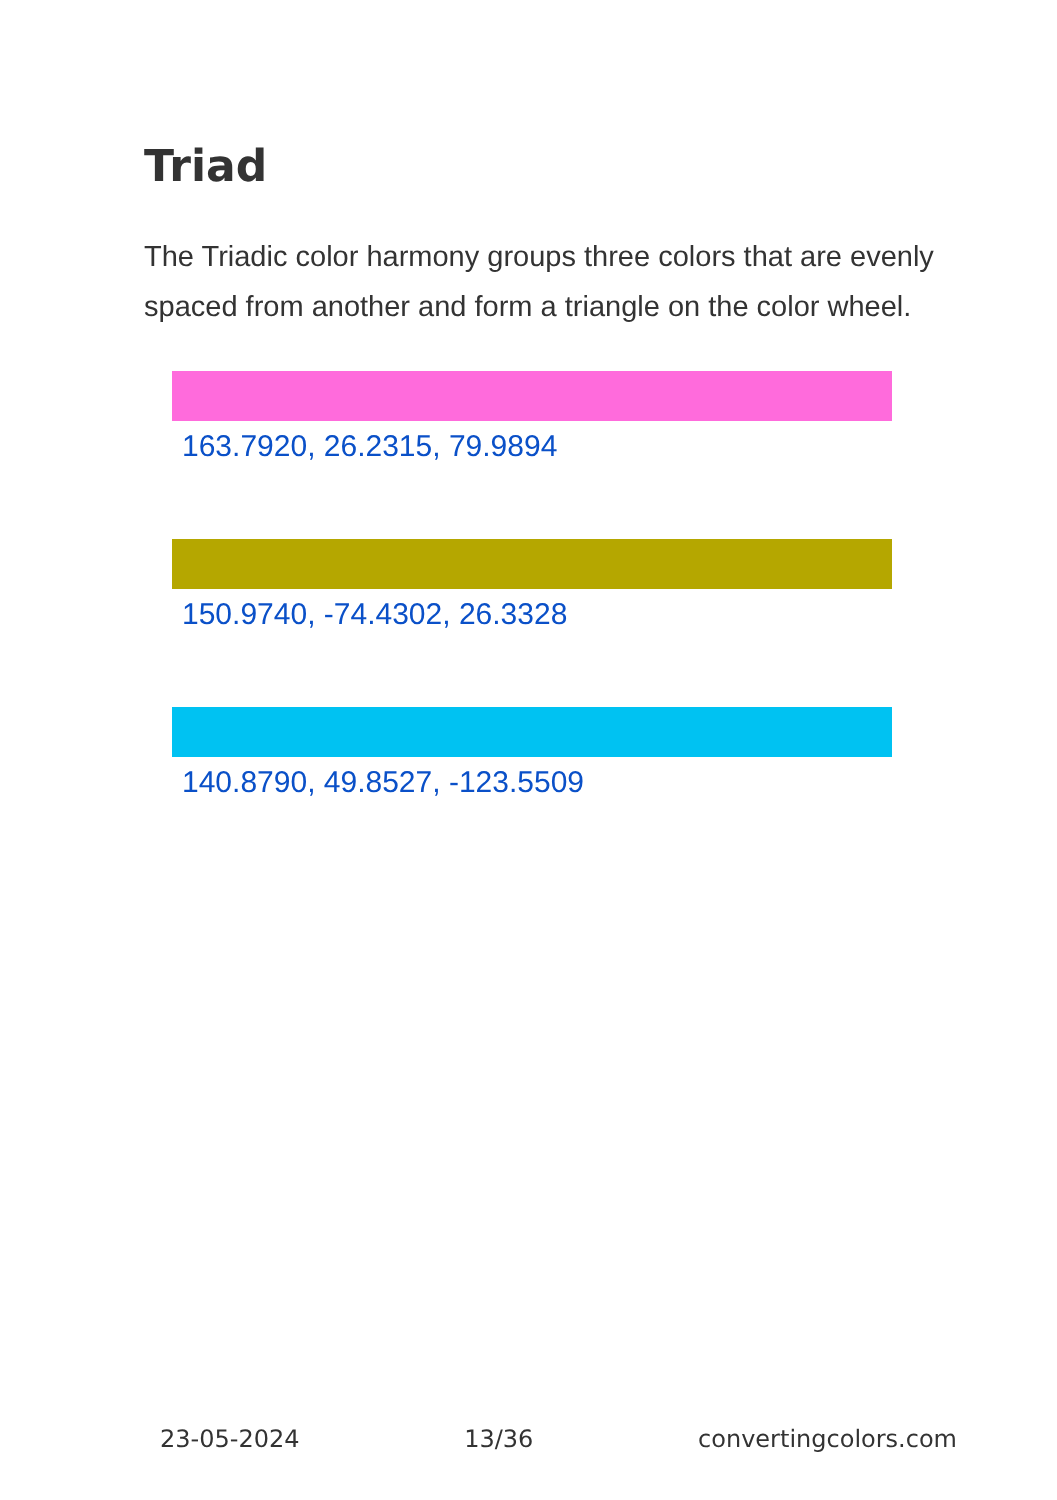Triad
The Triadic color harmony groups three colors that are evenly spaced from another and form a triangle on the color wheel.
163.7920, 26.2315, 79.9894
150.9740, -74.4302, 26.3328
140.8790, 49.8527, -123.5509
23-05-2024 13/36 convertingcolors.com